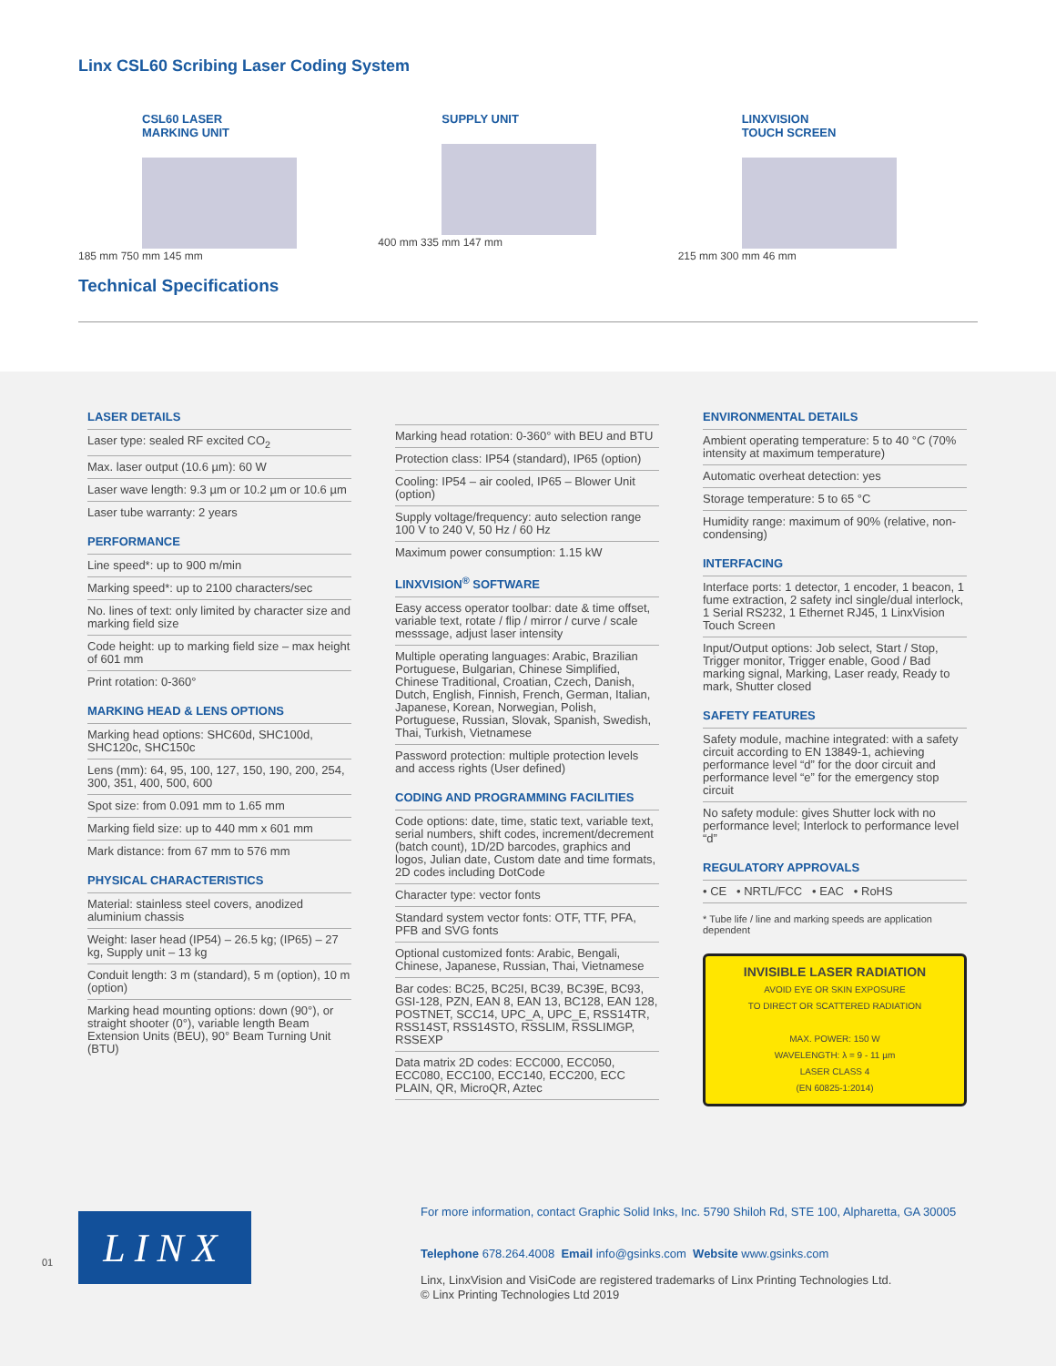Linx CSL60 Scribing Laser Coding System
CSL60 LASER
MARKING UNIT
185 mm 750 mm 145 mm
SUPPLY UNIT
400 mm 335 mm 147 mm
LINXVISION
TOUCH SCREEN
215 mm 300 mm 46 mm
Technical Specifications
LASER DETAILS
Laser type: sealed RF excited CO<sub>2</sub>
Max. laser output (10.6 µm): 60 W
Laser wave length: 9.3 µm or 10.2 µm or 10.6 µm
Laser tube warranty: 2 years
PERFORMANCE
Line speed*: up to 900 m/min
Marking speed*: up to 2100 characters/sec
No. lines of text: only limited by character size and marking field size
Code height: up to marking field size – max height of 601 mm
Print rotation: 0-360°
MARKING HEAD & LENS OPTIONS
Marking head options: SHC60d, SHC100d, SHC120c, SHC150c
Lens (mm): 64, 95, 100, 127, 150, 190, 200, 254, 300, 351, 400, 500, 600
Spot size: from 0.091 mm to 1.65 mm
Marking field size: up to 440 mm x 601 mm
Mark distance: from 67 mm to 576 mm
PHYSICAL CHARACTERISTICS
Material: stainless steel covers, anodized aluminium chassis
Weight: laser head (IP54) – 26.5 kg; (IP65) – 27 kg, Supply unit – 13 kg
Conduit length: 3 m (standard), 5 m (option), 10 m (option)
Marking head mounting options: down (90°), or straight shooter (0°), variable length Beam Extension Units (BEU), 90° Beam Turning Unit (BTU)
Marking head rotation: 0-360° with BEU and BTU
Protection class: IP54 (standard), IP65 (option)
Cooling: IP54 – air cooled, IP65 – Blower Unit (option)
Supply voltage/frequency: auto selection range 100 V to 240 V, 50 Hz / 60 Hz
Maximum power consumption: 1.15 kW
LINXVISION<sup>®</sup> SOFTWARE
Easy access operator toolbar: date & time offset, variable text, rotate / flip / mirror / curve / scale messsage, adjust laser intensity
Multiple operating languages: Arabic, Brazilian Portuguese, Bulgarian, Chinese Simplified, Chinese Traditional, Croatian, Czech, Danish, Dutch, English, Finnish, French, German, Italian, Japanese, Korean, Norwegian, Polish, Portuguese, Russian, Slovak, Spanish, Swedish, Thai, Turkish, Vietnamese
Password protection: multiple protection levels and access rights (User defined)
CODING AND PROGRAMMING FACILITIES
Code options: date, time, static text, variable text, serial numbers, shift codes, increment/decrement (batch count), 1D/2D barcodes, graphics and logos, Julian date, Custom date and time formats, 2D codes including DotCode
Character type: vector fonts
Standard system vector fonts: OTF, TTF, PFA, PFB and SVG fonts
Optional customized fonts: Arabic, Bengali, Chinese, Japanese, Russian, Thai, Vietnamese
Bar codes: BC25, BC25I, BC39, BC39E, BC93, GSI-128, PZN, EAN 8, EAN 13, BC128, EAN 128, POSTNET, SCC14, UPC_A, UPC_E, RSS14TR, RSS14ST, RSS14STO, RSSLIM, RSSLIMGP, RSSEXP
Data matrix 2D codes: ECC000, ECC050, ECC080, ECC100, ECC140, ECC200, ECC PLAIN, QR, MicroQR, Aztec
ENVIRONMENTAL DETAILS
Ambient operating temperature: 5 to 40 °C (70% intensity at maximum temperature)
Automatic overheat detection: yes
Storage temperature: 5 to 65 °C
Humidity range: maximum of 90% (relative, non-condensing)
INTERFACING
Interface ports: 1 detector, 1 encoder, 1 beacon, 1 fume extraction, 2 safety incl single/dual interlock, 1 Serial RS232, 1 Ethernet RJ45, 1 LinxVision Touch Screen
Input/Output options: Job select, Start / Stop, Trigger monitor, Trigger enable, Good / Bad marking signal, Marking, Laser ready, Ready to mark, Shutter closed
SAFETY FEATURES
Safety module, machine integrated: with a safety circuit according to EN 13849-1, achieving performance level “d” for the door circuit and performance level “e” for the emergency stop circuit
No safety module: gives Shutter lock with no performance level; Interlock to performance level “d”
REGULATORY APPROVALS
• CE • NRTL/FCC • EAC • RoHS
* Tube life / line and marking speeds are application dependent
INVISIBLE LASER RADIATION
AVOID EYE OR SKIN EXPOSURE
TO DIRECT OR SCATTERED RADIATION
MAX. POWER: 150 W
WAVELENGTH: λ = 9 - 11 µm
LASER CLASS 4
(EN 60825-1:2014)
LINX
01
For more information, contact Graphic Solid Inks, Inc. 5790 Shiloh Rd, STE 100, Alpharetta, GA 30005
Telephone 678.264.4008 Email info@gsinks.com Website www.gsinks.com
Linx, LinxVision and VisiCode are registered trademarks of Linx Printing Technologies Ltd.
© Linx Printing Technologies Ltd 2019